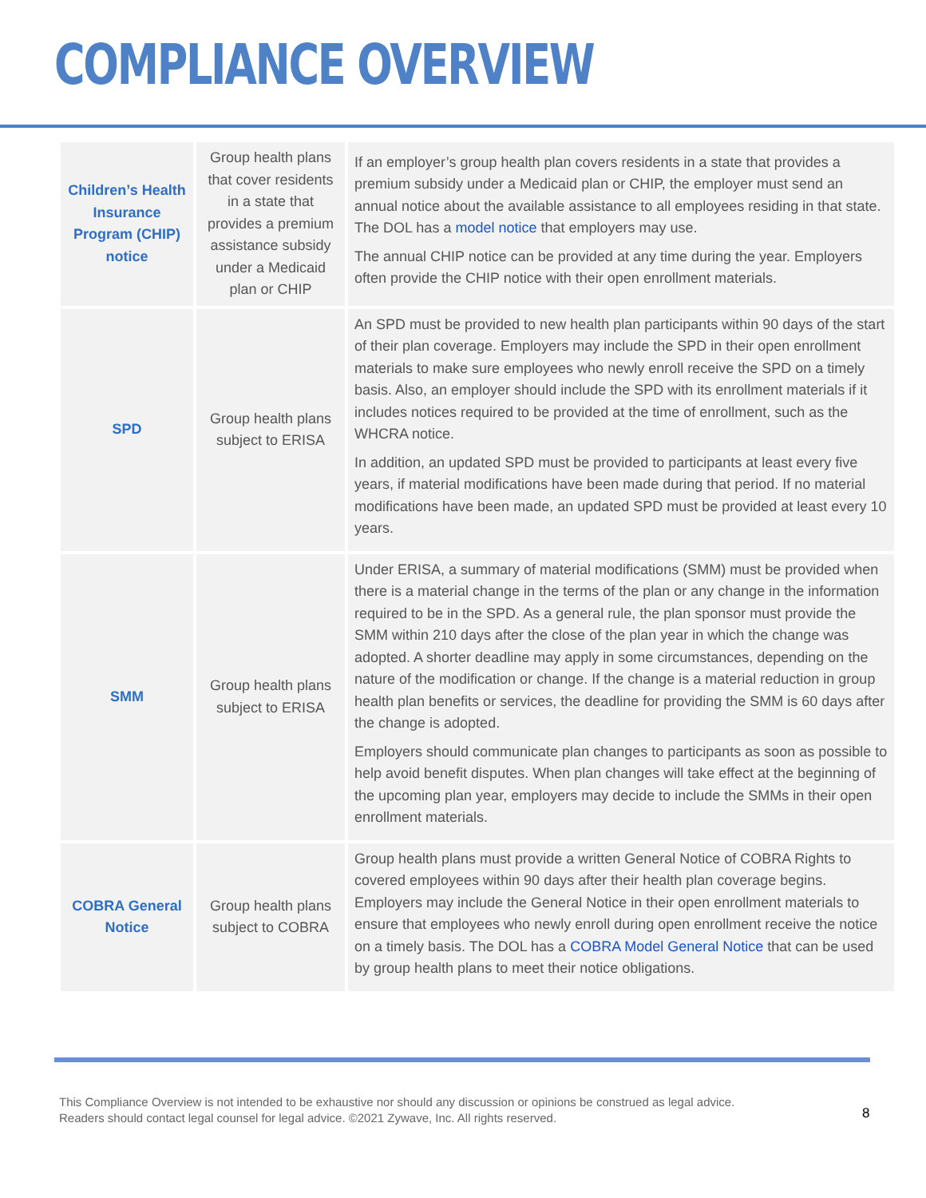COMPLIANCE OVERVIEW
| Children’s Health Insurance Program (CHIP) notice | Group health plans that cover residents in a state that provides a premium assistance subsidy under a Medicaid plan or CHIP | If an employer’s group health plan covers residents in a state that provides a premium subsidy under a Medicaid plan or CHIP, the employer must send an annual notice about the available assistance to all employees residing in that state. The DOL has a model notice that employers may use. The annual CHIP notice can be provided at any time during the year. Employers often provide the CHIP notice with their open enrollment materials. |
| SPD | Group health plans subject to ERISA | An SPD must be provided to new health plan participants within 90 days of the start of their plan coverage. Employers may include the SPD in their open enrollment materials to make sure employees who newly enroll receive the SPD on a timely basis. Also, an employer should include the SPD with its enrollment materials if it includes notices required to be provided at the time of enrollment, such as the WHCRA notice. In addition, an updated SPD must be provided to participants at least every five years, if material modifications have been made during that period. If no material modifications have been made, an updated SPD must be provided at least every 10 years. |
| SMM | Group health plans subject to ERISA | Under ERISA, a summary of material modifications (SMM) must be provided when there is a material change in the terms of the plan or any change in the information required to be in the SPD. As a general rule, the plan sponsor must provide the SMM within 210 days after the close of the plan year in which the change was adopted. A shorter deadline may apply in some circumstances, depending on the nature of the modification or change. If the change is a material reduction in group health plan benefits or services, the deadline for providing the SMM is 60 days after the change is adopted. Employers should communicate plan changes to participants as soon as possible to help avoid benefit disputes. When plan changes will take effect at the beginning of the upcoming plan year, employers may decide to include the SMMs in their open enrollment materials. |
| COBRA General Notice | Group health plans subject to COBRA | Group health plans must provide a written General Notice of COBRA Rights to covered employees within 90 days after their health plan coverage begins. Employers may include the General Notice in their open enrollment materials to ensure that employees who newly enroll during open enrollment receive the notice on a timely basis. The DOL has a COBRA Model General Notice that can be used by group health plans to meet their notice obligations. |
This Compliance Overview is not intended to be exhaustive nor should any discussion or opinions be construed as legal advice. Readers should contact legal counsel for legal advice. ©2021 Zywave, Inc. All rights reserved.
8